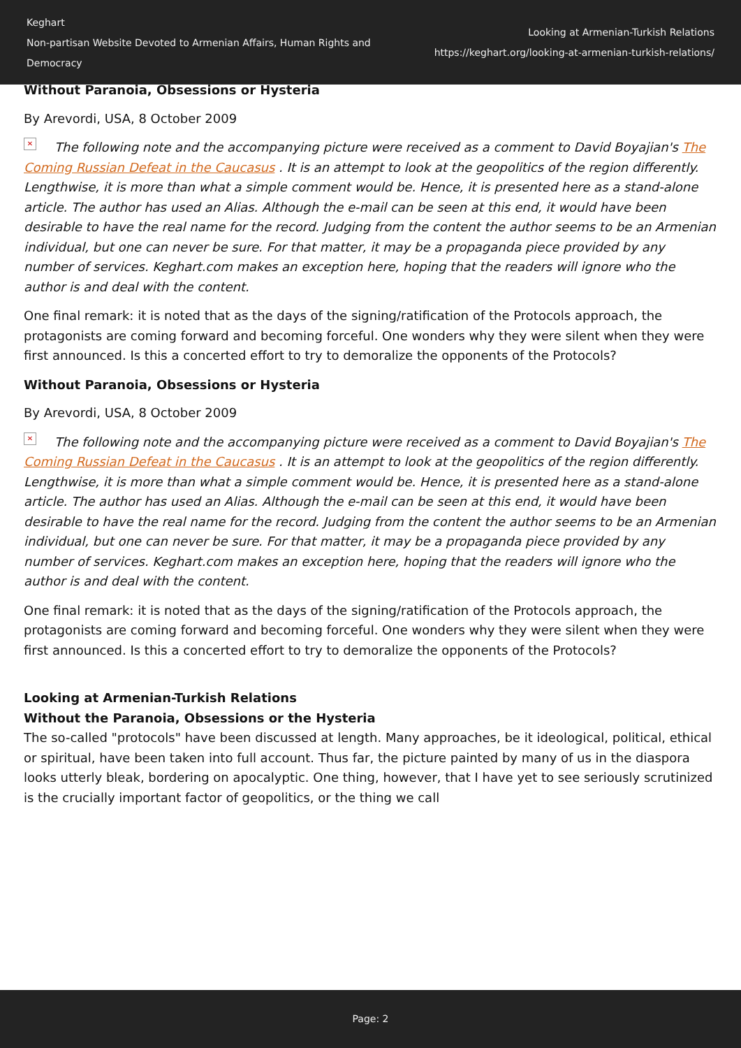Keghart
Non-partisan Website Devoted to Armenian Affairs, Human Rights and Democracy
Looking at Armenian-Turkish Relations
https://keghart.org/looking-at-armenian-turkish-relations/
Without Paranoia, Obsessions or Hysteria
By Arevordi, USA, 8 October 2009
✕ The following note and the accompanying picture were received as a comment to David Boyajian's The Coming Russian Defeat in the Caucasus . It is an attempt to look at the geopolitics of the region differently. Lengthwise, it is more than what a simple comment would be. Hence, it is presented here as a stand-alone article. The author has used an Alias. Although the e-mail can be seen at this end, it would have been desirable to have the real name for the record. Judging from the content the author seems to be an Armenian individual, but one can never be sure. For that matter, it may be a propaganda piece provided by any number of services. Keghart.com makes an exception here, hoping that the readers will ignore who the author is and deal with the content.
One final remark: it is noted that as the days of the signing/ratification of the Protocols approach, the protagonists are coming forward and becoming forceful. One wonders why they were silent when they were first announced. Is this a concerted effort to try to demoralize the opponents of the Protocols?
Without Paranoia, Obsessions or Hysteria
By Arevordi, USA, 8 October 2009
✕ The following note and the accompanying picture were received as a comment to David Boyajian's The Coming Russian Defeat in the Caucasus . It is an attempt to look at the geopolitics of the region differently. Lengthwise, it is more than what a simple comment would be. Hence, it is presented here as a stand-alone article. The author has used an Alias. Although the e-mail can be seen at this end, it would have been desirable to have the real name for the record. Judging from the content the author seems to be an Armenian individual, but one can never be sure. For that matter, it may be a propaganda piece provided by any number of services. Keghart.com makes an exception here, hoping that the readers will ignore who the author is and deal with the content.
One final remark: it is noted that as the days of the signing/ratification of the Protocols approach, the protagonists are coming forward and becoming forceful. One wonders why they were silent when they were first announced. Is this a concerted effort to try to demoralize the opponents of the Protocols?
Looking at Armenian-Turkish Relations
Without the Paranoia, Obsessions or the Hysteria
The so-called "protocols" have been discussed at length. Many approaches, be it ideological, political, ethical or spiritual, have been taken into full account. Thus far, the picture painted by many of us in the diaspora looks utterly bleak, bordering on apocalyptic. One thing, however, that I have yet to see seriously scrutinized is the crucially important factor of geopolitics, or the thing we call
Page: 2